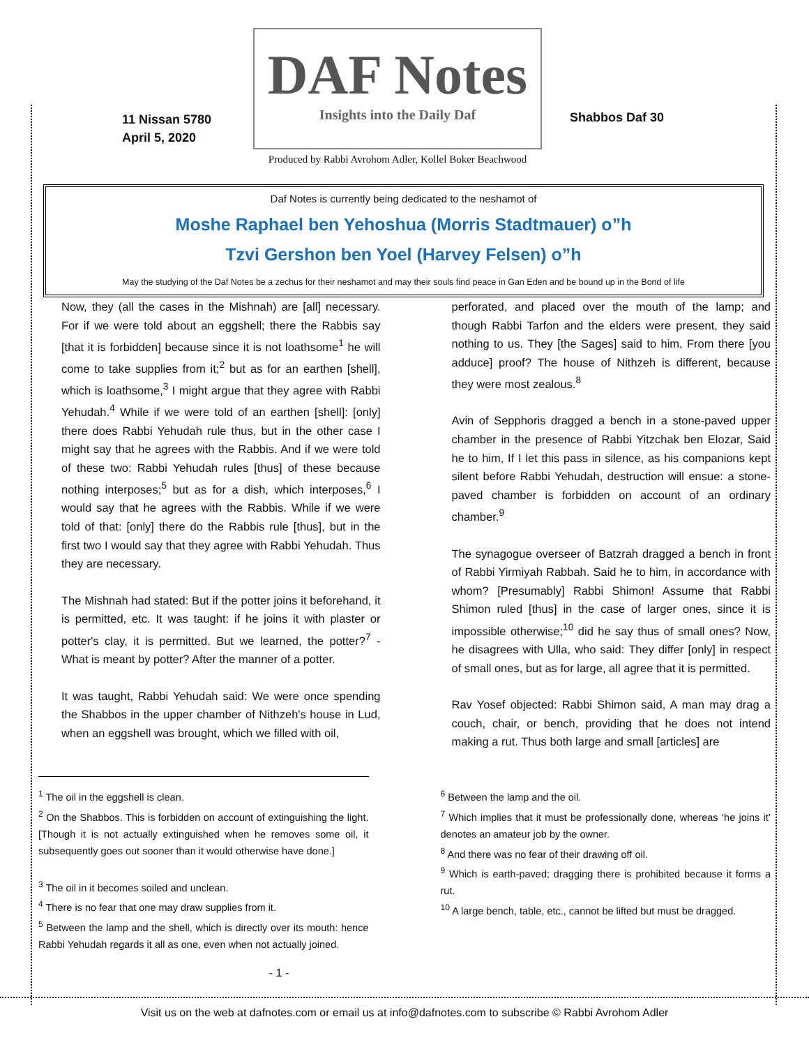11 Nissan 5780
April 5, 2020
DAF Notes
Insights into the Daily Daf
Produced by Rabbi Avrohom Adler, Kollel Boker Beachwood
Shabbos Daf 30
Daf Notes is currently being dedicated to the neshamot of
Moshe Raphael ben Yehoshua (Morris Stadtmauer) o”h
Tzvi Gershon ben Yoel (Harvey Felsen) o”h
May the studying of the Daf Notes be a zechus for their neshamot and may their souls find peace in Gan Eden and be bound up in the Bond of life
Now, they (all the cases in the Mishnah) are [all] necessary. For if we were told about an eggshell; there the Rabbis say [that it is forbidden] because since it is not loathsome<sup>1</sup> he will come to take supplies from it;<sup>2</sup> but as for an earthen [shell], which is loathsome,<sup>3</sup> I might argue that they agree with Rabbi Yehudah.<sup>4</sup> While if we were told of an earthen [shell]: [only] there does Rabbi Yehudah rule thus, but in the other case I might say that he agrees with the Rabbis. And if we were told of these two: Rabbi Yehudah rules [thus] of these because nothing interposes;<sup>5</sup> but as for a dish, which interposes,<sup>6</sup> I would say that he agrees with the Rabbis. While if we were told of that: [only] there do the Rabbis rule [thus], but in the first two I would say that they agree with Rabbi Yehudah. Thus they are necessary.
The Mishnah had stated: But if the potter joins it beforehand, it is permitted, etc. It was taught: if he joins it with plaster or potter's clay, it is permitted. But we learned, the potter?<sup>7</sup> - What is meant by potter? After the manner of a potter.
It was taught, Rabbi Yehudah said: We were once spending the Shabbos in the upper chamber of Nithzeh's house in Lud, when an eggshell was brought, which we filled with oil,
perforated, and placed over the mouth of the lamp; and though Rabbi Tarfon and the elders were present, they said nothing to us. They [the Sages] said to him, From there [you adduce] proof? The house of Nithzeh is different, because they were most zealous.<sup>8</sup>
Avin of Sepphoris dragged a bench in a stone-paved upper chamber in the presence of Rabbi Yitzchak ben Elozar, Said he to him, If I let this pass in silence, as his companions kept silent before Rabbi Yehudah, destruction will ensue: a stone-paved chamber is forbidden on account of an ordinary chamber.<sup>9</sup>
The synagogue overseer of Batzrah dragged a bench in front of Rabbi Yirmiyah Rabbah. Said he to him, in accordance with whom? [Presumably] Rabbi Shimon! Assume that Rabbi Shimon ruled [thus] in the case of larger ones, since it is impossible otherwise;<sup>10</sup> did he say thus of small ones? Now, he disagrees with Ulla, who said: They differ [only] in respect of small ones, but as for large, all agree that it is permitted.
Rav Yosef objected: Rabbi Shimon said, A man may drag a couch, chair, or bench, providing that he does not intend making a rut. Thus both large and small [articles] are
<sup>1</sup> The oil in the eggshell is clean.
<sup>2</sup> On the Shabbos. This is forbidden on account of extinguishing the light. [Though it is not actually extinguished when he removes some oil, it subsequently goes out sooner than it would otherwise have done.]
<sup>3</sup> The oil in it becomes soiled and unclean.
<sup>4</sup> There is no fear that one may draw supplies from it.
<sup>5</sup> Between the lamp and the shell, which is directly over its mouth: hence Rabbi Yehudah regards it all as one, even when not actually joined.
<sup>6</sup> Between the lamp and the oil.
<sup>7</sup> Which implies that it must be professionally done, whereas ‘he joins it’ denotes an amateur job by the owner.
<sup>8</sup> And there was no fear of their drawing off oil.
<sup>9</sup> Which is earth-paved; dragging there is prohibited because it forms a rut.
<sup>10</sup> A large bench, table, etc., cannot be lifted but must be dragged.
- 1 -
Visit us on the web at dafnotes.com or email us at info@dafnotes.com to subscribe © Rabbi Avrohom Adler